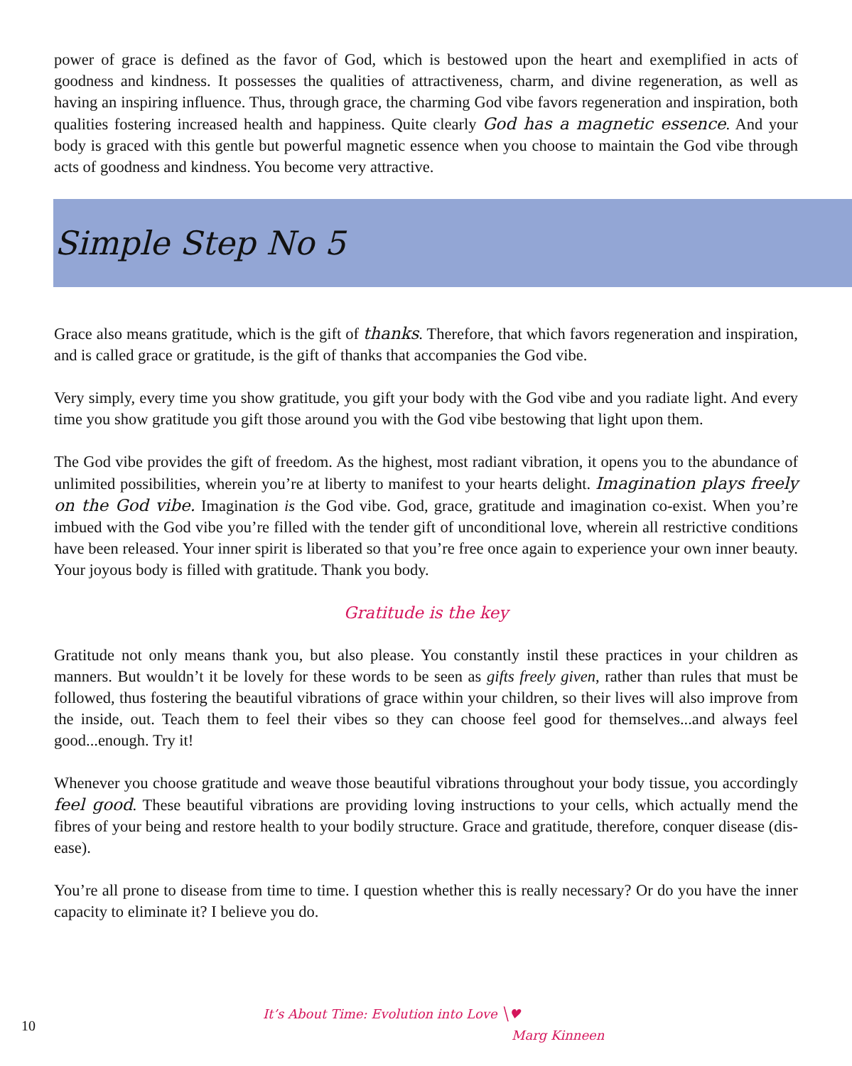power of grace is defined as the favor of God, which is bestowed upon the heart and exemplified in acts of goodness and kindness. It possesses the qualities of attractiveness, charm, and divine regeneration, as well as having an inspiring influence. Thus, through grace, the charming God vibe favors regeneration and inspiration, both qualities fostering increased health and happiness. Quite clearly God has a magnetic essence. And your body is graced with this gentle but powerful magnetic essence when you choose to maintain the God vibe through acts of goodness and kindness. You become very attractive.
Simple Step No 5
Grace also means gratitude, which is the gift of thanks. Therefore, that which favors regeneration and inspiration, and is called grace or gratitude, is the gift of thanks that accompanies the God vibe.
Very simply, every time you show gratitude, you gift your body with the God vibe and you radiate light. And every time you show gratitude you gift those around you with the God vibe bestowing that light upon them.
The God vibe provides the gift of freedom. As the highest, most radiant vibration, it opens you to the abundance of unlimited possibilities, wherein you’re at liberty to manifest to your hearts delight. Imagination plays freely on the God vibe. Imagination is the God vibe. God, grace, gratitude and imagination co-exist. When you’re imbued with the God vibe you’re filled with the tender gift of unconditional love, wherein all restrictive conditions have been released. Your inner spirit is liberated so that you’re free once again to experience your own inner beauty. Your joyous body is filled with gratitude. Thank you body.
Gratitude is the key
Gratitude not only means thank you, but also please. You constantly instil these practices in your children as manners. But wouldn’t it be lovely for these words to be seen as gifts freely given, rather than rules that must be followed, thus fostering the beautiful vibrations of grace within your children, so their lives will also improve from the inside, out. Teach them to feel their vibes so they can choose feel good for themselves...and always feel good...enough. Try it!
Whenever you choose gratitude and weave those beautiful vibrations throughout your body tissue, you accordingly feel good. These beautiful vibrations are providing loving instructions to your cells, which actually mend the fibres of your being and restore health to your bodily structure. Grace and gratitude, therefore, conquer disease (dis-ease).
You’re all prone to disease from time to time. I question whether this is really necessary? Or do you have the inner capacity to eliminate it? I believe you do.
10
It’s About Time: Evolution into Love ╲♥
Marg Kinneen